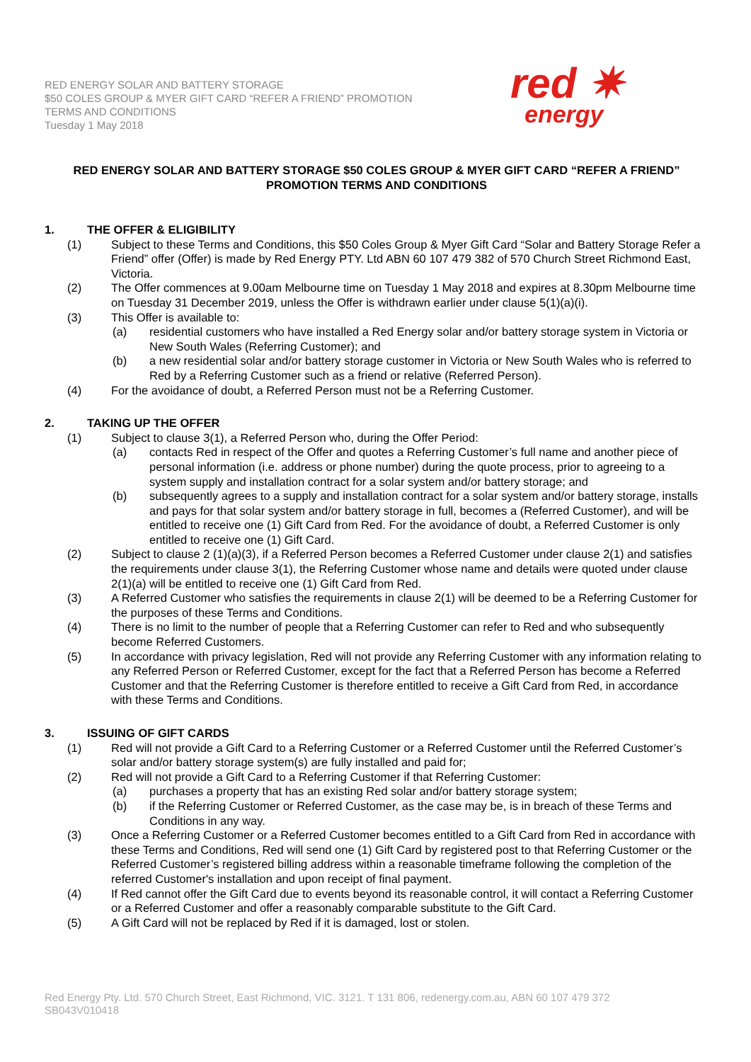RED ENERGY SOLAR AND BATTERY STORAGE
$50 COLES GROUP & MYER GIFT CARD “REFER A FRIEND” PROMOTION
TERMS AND CONDITIONS
Tuesday 1 May 2018
red ✷
energy
RED ENERGY SOLAR AND BATTERY STORAGE $50 COLES GROUP & MYER GIFT CARD “REFER A FRIEND” PROMOTION TERMS AND CONDITIONS
1. THE OFFER & ELIGIBILITY
(1) Subject to these Terms and Conditions, this $50 Coles Group & Myer Gift Card “Solar and Battery Storage Refer a Friend” offer (Offer) is made by Red Energy PTY. Ltd ABN 60 107 479 382 of 570 Church Street Richmond East, Victoria.
(2) The Offer commences at 9.00am Melbourne time on Tuesday 1 May 2018 and expires at 8.30pm Melbourne time on Tuesday 31 December 2019, unless the Offer is withdrawn earlier under clause 5(1)(a)(i).
(3) This Offer is available to:
(a) residential customers who have installed a Red Energy solar and/or battery storage system in Victoria or New South Wales (Referring Customer); and
(b) a new residential solar and/or battery storage customer in Victoria or New South Wales who is referred to Red by a Referring Customer such as a friend or relative (Referred Person).
(4) For the avoidance of doubt, a Referred Person must not be a Referring Customer.
2. TAKING UP THE OFFER
(1) Subject to clause 3(1), a Referred Person who, during the Offer Period:
(a) contacts Red in respect of the Offer and quotes a Referring Customer’s full name and another piece of personal information (i.e. address or phone number) during the quote process, prior to agreeing to a system supply and installation contract for a solar system and/or battery storage; and
(b) subsequently agrees to a supply and installation contract for a solar system and/or battery storage, installs and pays for that solar system and/or battery storage in full, becomes a (Referred Customer), and will be entitled to receive one (1) Gift Card from Red. For the avoidance of doubt, a Referred Customer is only entitled to receive one (1) Gift Card.
(2) Subject to clause 2 (1)(a)(3), if a Referred Person becomes a Referred Customer under clause 2(1) and satisfies the requirements under clause 3(1), the Referring Customer whose name and details were quoted under clause 2(1)(a) will be entitled to receive one (1) Gift Card from Red.
(3) A Referred Customer who satisfies the requirements in clause 2(1) will be deemed to be a Referring Customer for the purposes of these Terms and Conditions.
(4) There is no limit to the number of people that a Referring Customer can refer to Red and who subsequently become Referred Customers.
(5) In accordance with privacy legislation, Red will not provide any Referring Customer with any information relating to any Referred Person or Referred Customer, except for the fact that a Referred Person has become a Referred Customer and that the Referring Customer is therefore entitled to receive a Gift Card from Red, in accordance with these Terms and Conditions.
3. ISSUING OF GIFT CARDS
(1) Red will not provide a Gift Card to a Referring Customer or a Referred Customer until the Referred Customer’s solar and/or battery storage system(s) are fully installed and paid for;
(2) Red will not provide a Gift Card to a Referring Customer if that Referring Customer:
(a) purchases a property that has an existing Red solar and/or battery storage system;
(b) if the Referring Customer or Referred Customer, as the case may be, is in breach of these Terms and Conditions in any way.
(3) Once a Referring Customer or a Referred Customer becomes entitled to a Gift Card from Red in accordance with these Terms and Conditions, Red will send one (1) Gift Card by registered post to that Referring Customer or the Referred Customer’s registered billing address within a reasonable timeframe following the completion of the referred Customer's installation and upon receipt of final payment.
(4) If Red cannot offer the Gift Card due to events beyond its reasonable control, it will contact a Referring Customer or a Referred Customer and offer a reasonably comparable substitute to the Gift Card.
(5) A Gift Card will not be replaced by Red if it is damaged, lost or stolen.
Red Energy Pty. Ltd. 570 Church Street, East Richmond, VIC. 3121. T 131 806, redenergy.com.au, ABN 60 107 479 372
SB043V010418